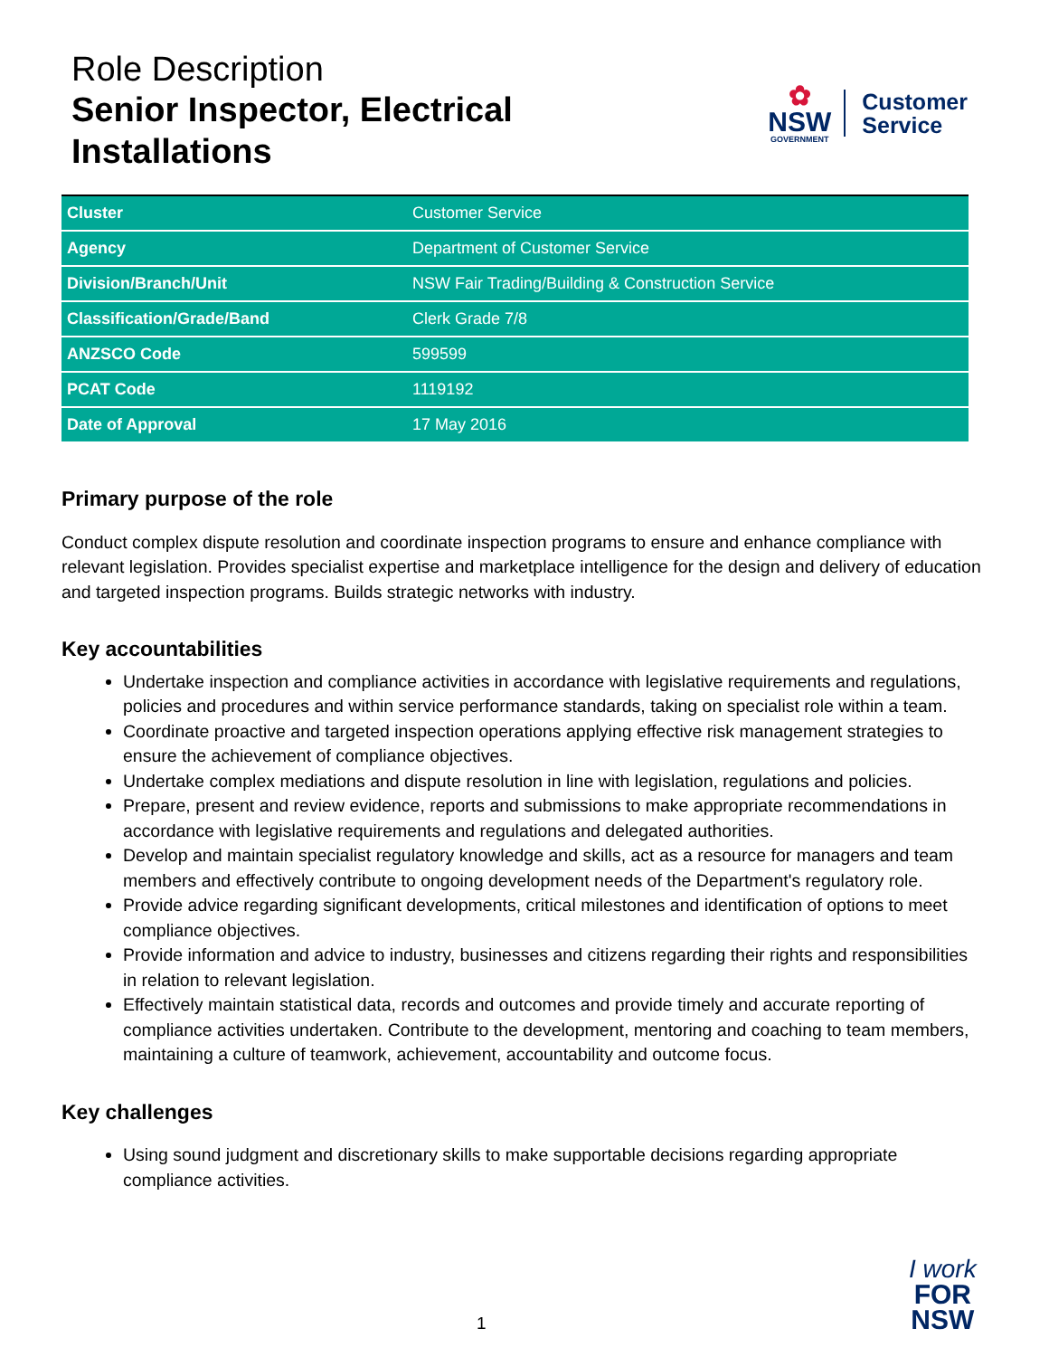Role Description
Senior Inspector, Electrical
Installations
✿
NSW
GOVERNMENT
Customer
Service
| Cluster | Customer Service |
| Agency | Department of Customer Service |
| Division/Branch/Unit | NSW Fair Trading/Building & Construction Service |
| Classification/Grade/Band | Clerk Grade 7/8 |
| ANZSCO Code | 599599 |
| PCAT Code | 1119192 |
| Date of Approval | 17 May 2016 |
Primary purpose of the role
Conduct complex dispute resolution and coordinate inspection programs to ensure and enhance compliance with relevant legislation. Provides specialist expertise and marketplace intelligence for the design and delivery of education and targeted inspection programs. Builds strategic networks with industry.
Key accountabilities
Undertake inspection and compliance activities in accordance with legislative requirements and regulations, policies and procedures and within service performance standards, taking on specialist role within a team.
Coordinate proactive and targeted inspection operations applying effective risk management strategies to ensure the achievement of compliance objectives.
Undertake complex mediations and dispute resolution in line with legislation, regulations and policies.
Prepare, present and review evidence, reports and submissions to make appropriate recommendations in accordance with legislative requirements and regulations and delegated authorities.
Develop and maintain specialist regulatory knowledge and skills, act as a resource for managers and team members and effectively contribute to ongoing development needs of the Department's regulatory role.
Provide advice regarding significant developments, critical milestones and identification of options to meet compliance objectives.
Provide information and advice to industry, businesses and citizens regarding their rights and responsibilities in relation to relevant legislation.
Effectively maintain statistical data, records and outcomes and provide timely and accurate reporting of compliance activities undertaken. Contribute to the development, mentoring and coaching to team members, maintaining a culture of teamwork, achievement, accountability and outcome focus.
Key challenges
Using sound judgment and discretionary skills to make supportable decisions regarding appropriate compliance activities.
1
I work
FOR
NSW